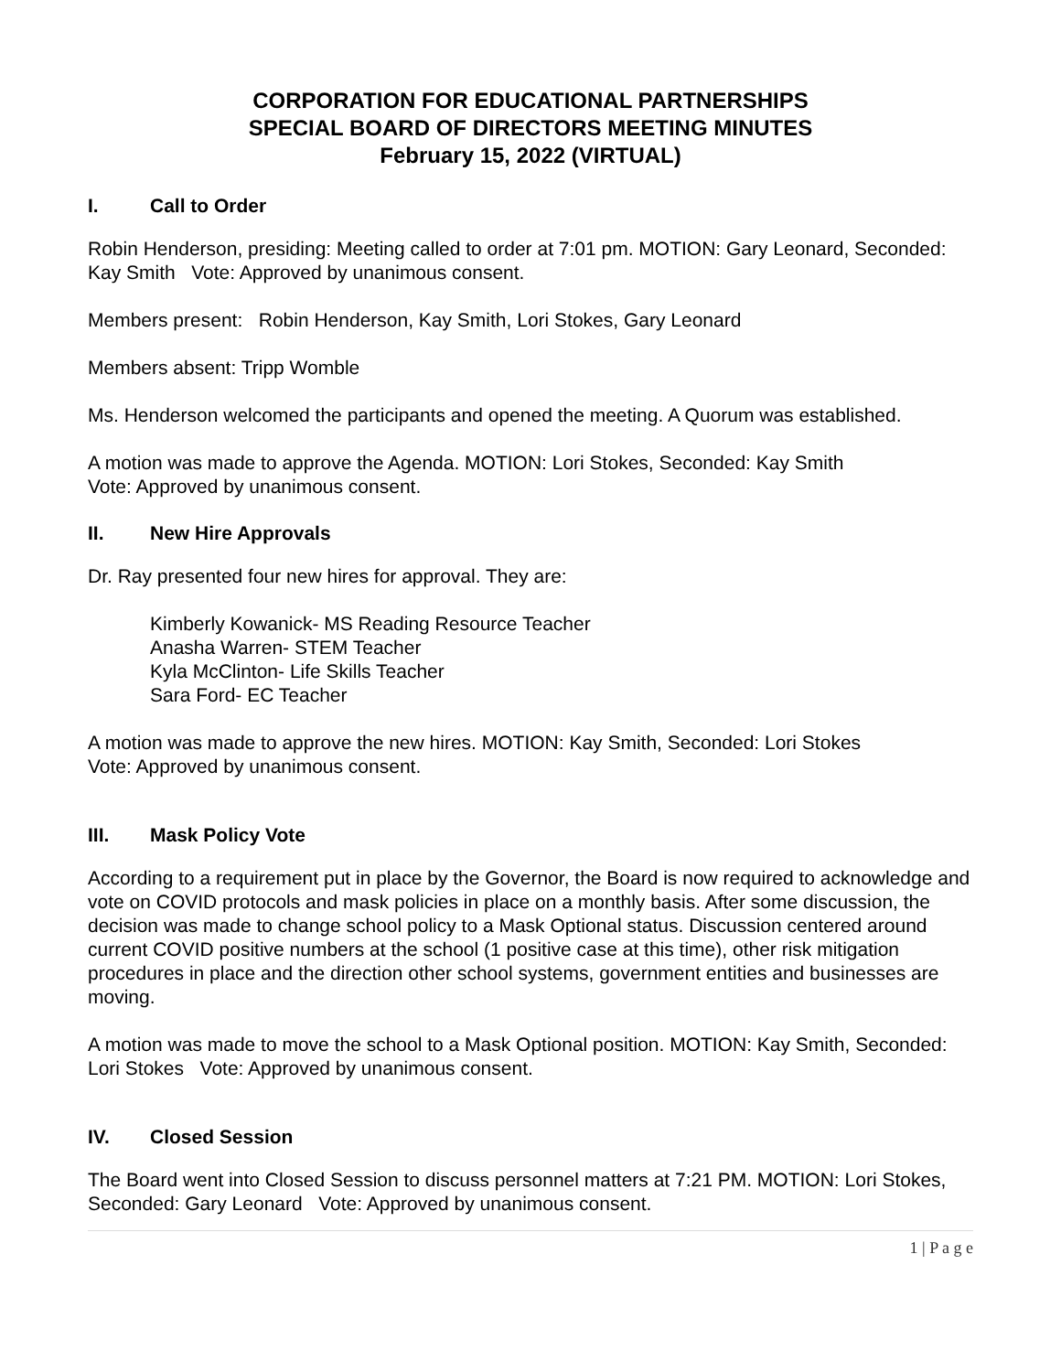CORPORATION FOR EDUCATIONAL PARTNERSHIPS
SPECIAL BOARD OF DIRECTORS MEETING MINUTES
February 15, 2022 (VIRTUAL)
I. Call to Order
Robin Henderson, presiding: Meeting called to order at 7:01 pm. MOTION: Gary Leonard, Seconded: Kay Smith Vote: Approved by unanimous consent.
Members present: Robin Henderson, Kay Smith, Lori Stokes, Gary Leonard
Members absent: Tripp Womble
Ms. Henderson welcomed the participants and opened the meeting. A Quorum was established.
A motion was made to approve the Agenda. MOTION: Lori Stokes, Seconded: Kay Smith
Vote: Approved by unanimous consent.
II. New Hire Approvals
Dr. Ray presented four new hires for approval. They are:
Kimberly Kowanick- MS Reading Resource Teacher
Anasha Warren- STEM Teacher
Kyla McClinton- Life Skills Teacher
Sara Ford- EC Teacher
A motion was made to approve the new hires. MOTION: Kay Smith, Seconded: Lori Stokes
Vote: Approved by unanimous consent.
III. Mask Policy Vote
According to a requirement put in place by the Governor, the Board is now required to acknowledge and vote on COVID protocols and mask policies in place on a monthly basis. After some discussion, the decision was made to change school policy to a Mask Optional status. Discussion centered around current COVID positive numbers at the school (1 positive case at this time), other risk mitigation procedures in place and the direction other school systems, government entities and businesses are moving.
A motion was made to move the school to a Mask Optional position. MOTION: Kay Smith, Seconded: Lori Stokes Vote: Approved by unanimous consent.
IV. Closed Session
The Board went into Closed Session to discuss personnel matters at 7:21 PM. MOTION: Lori Stokes, Seconded: Gary Leonard Vote: Approved by unanimous consent.
1 | P a g e